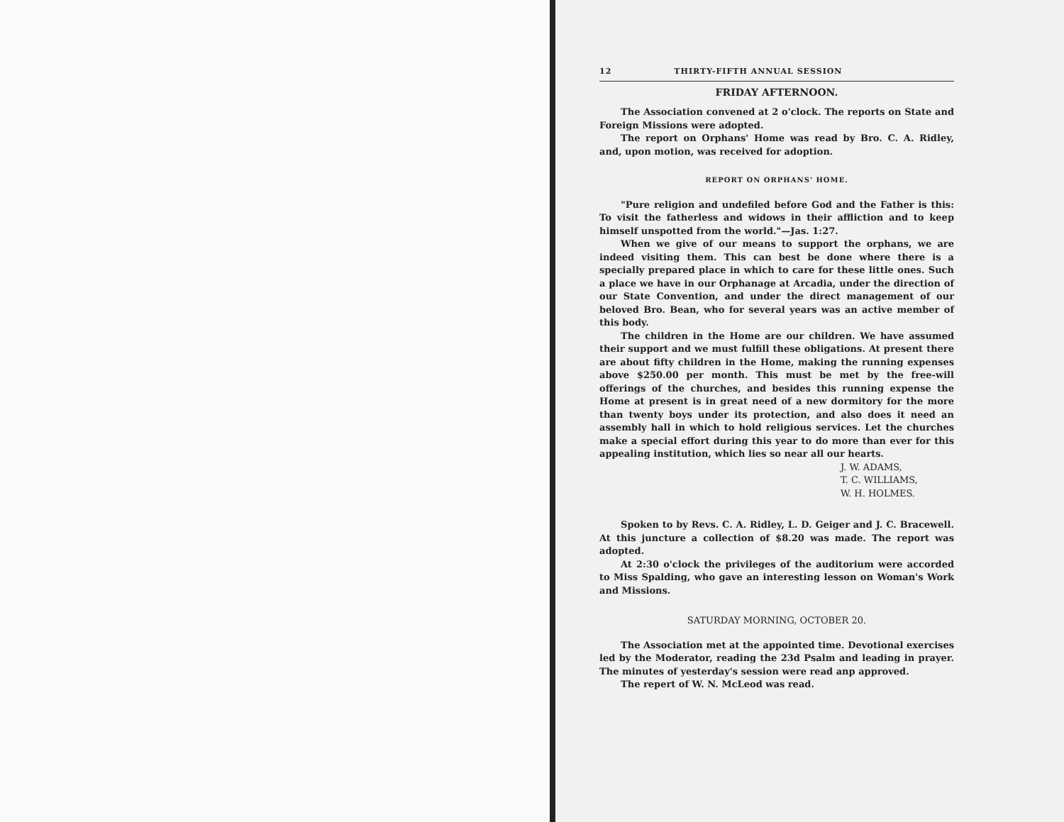12 THIRTY-FIFTH ANNUAL SESSION
FRIDAY AFTERNOON.
The Association convened at 2 o'clock. The reports on State and Foreign Missions were adopted.
The report on Orphans' Home was read by Bro. C. A. Ridley, and, upon motion, was received for adoption.
REPORT ON ORPHANS' HOME.
"Pure religion and undefiled before God and the Father is this: To visit the fatherless and widows in their affliction and to keep himself unspotted from the world."—Jas. 1:27.
When we give of our means to support the orphans, we are indeed visiting them. This can best be done where there is a specially prepared place in which to care for these little ones. Such a place we have in our Orphanage at Arcadia, under the direction of our State Convention, and under the direct management of our beloved Bro. Bean, who for several years was an active member of this body.
The children in the Home are our children. We have assumed their support and we must fulfill these obligations. At present there are about fifty children in the Home, making the running expenses above $250.00 per month. This must be met by the free-will offerings of the churches, and besides this running expense the Home at present is in great need of a new dormitory for the more than twenty boys under its protection, and also does it need an assembly hall in which to hold religious services. Let the churches make a special effort during this year to do more than ever for this appealing institution, which lies so near all our hearts.
J. W. ADAMS,
T. C. WILLIAMS,
W. H. HOLMES.
Spoken to by Revs. C. A. Ridley, L. D. Geiger and J. C. Bracewell. At this juncture a collection of $8.20 was made. The report was adopted.
At 2:30 o'clock the privileges of the auditorium were accorded to Miss Spalding, who gave an interesting lesson on Woman's Work and Missions.
SATURDAY MORNING, OCTOBER 20.
The Association met at the appointed time. Devotional exercises led by the Moderator, reading the 23d Psalm and leading in prayer. The minutes of yesterday's session were read anp approved.
The repert of W. N. McLeod was read.